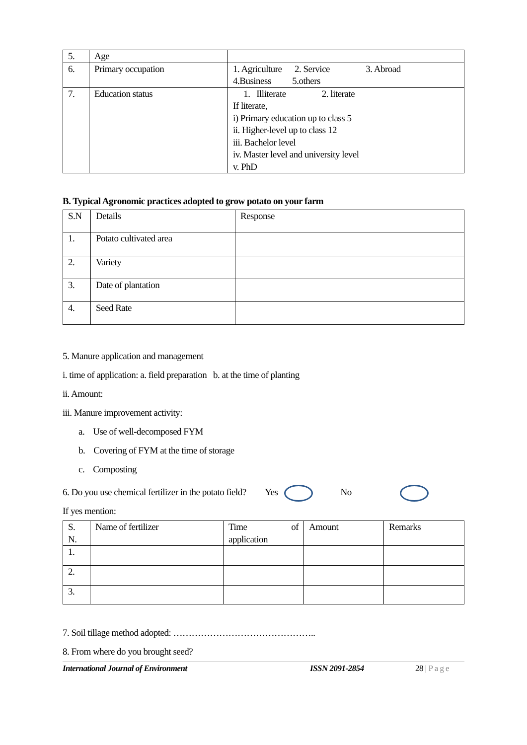| 5. | Age | |
| 6. | Primary occupation | 1. Agriculture 2. Service 3. Abroad 4.Business 5.others |
| 7. | Education status | 1. Illiterate 2. literate If literate, i) Primary education up to class 5 ii. Higher-level up to class 12 iii. Bachelor level iv. Master level and university level v. PhD |
B. Typical Agronomic practices adopted to grow potato on your farm
| S.N | Details | Response |
| 1. | Potato cultivated area | |
| 2. | Variety | |
| 3. | Date of plantation | |
| 4. | Seed Rate | |
5. Manure application and management
i. time of application: a. field preparation b. at the time of planting
ii. Amount:
iii. Manure improvement activity:
a. Use of well-decomposed FYM
b. Covering of FYM at the time of storage
c. Composting
6. Do you use chemical fertilizer in the potato field? Yes No
If yes mention:
| S. N. | Name of fertilizer | Time of application | Amount | Remarks |
| 1. | | | | |
| 2. | | | | |
| 3. | | | | |
7. Soil tillage method adopted: ………………………………………..
8. From where do you brought seed?
International Journal of Environment ISSN 2091-2854 28 | Page